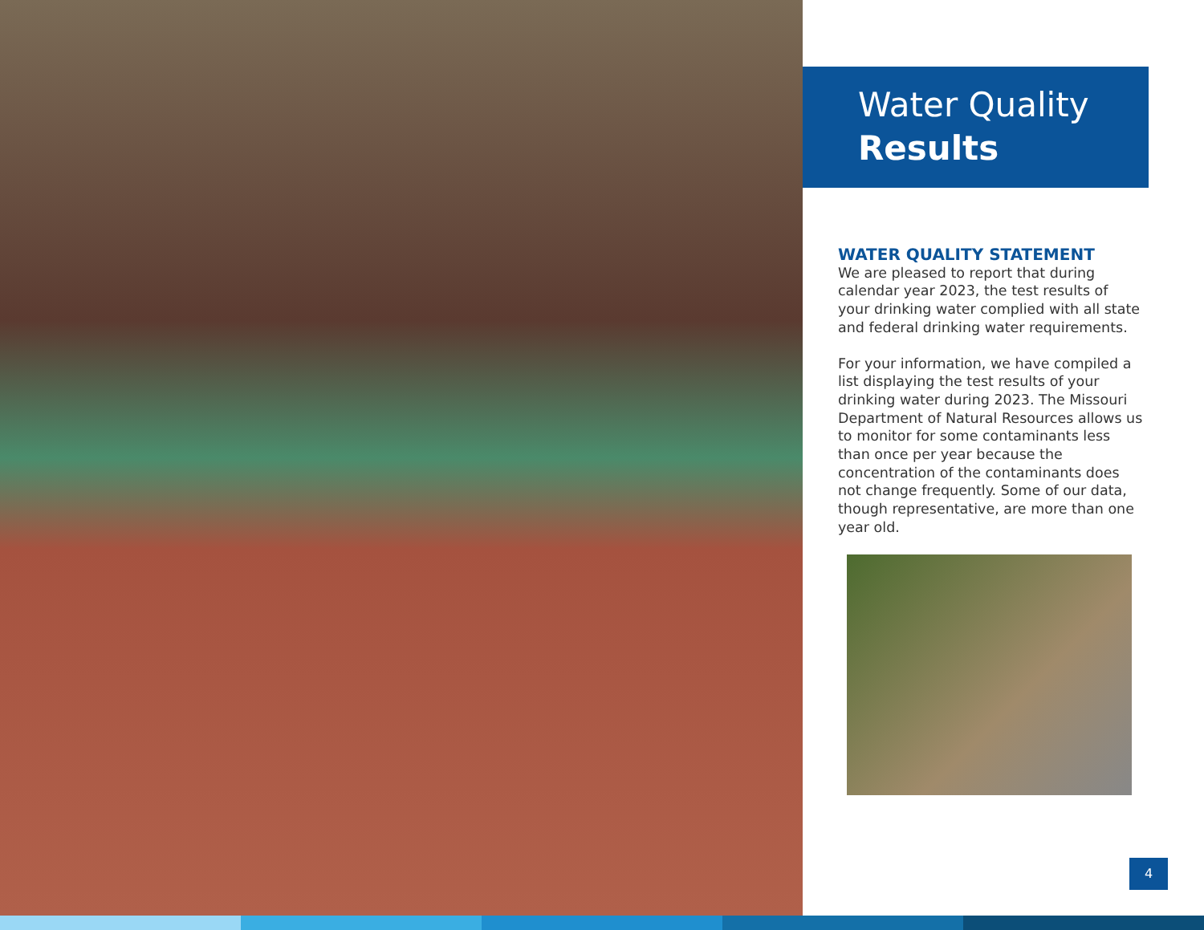Water Quality
Results
WATER QUALITY STATEMENT
We are pleased to report that during calendar year 2023, the test results of your drinking water complied with all state and federal drinking water requirements.
For your information, we have compiled a list displaying the test results of your drinking water during 2023. The Missouri Department of Natural Resources allows us to monitor for some contaminants less than once per year because the concentration of the contaminants does not change frequently. Some of our data, though representative, are more than one year old.
4